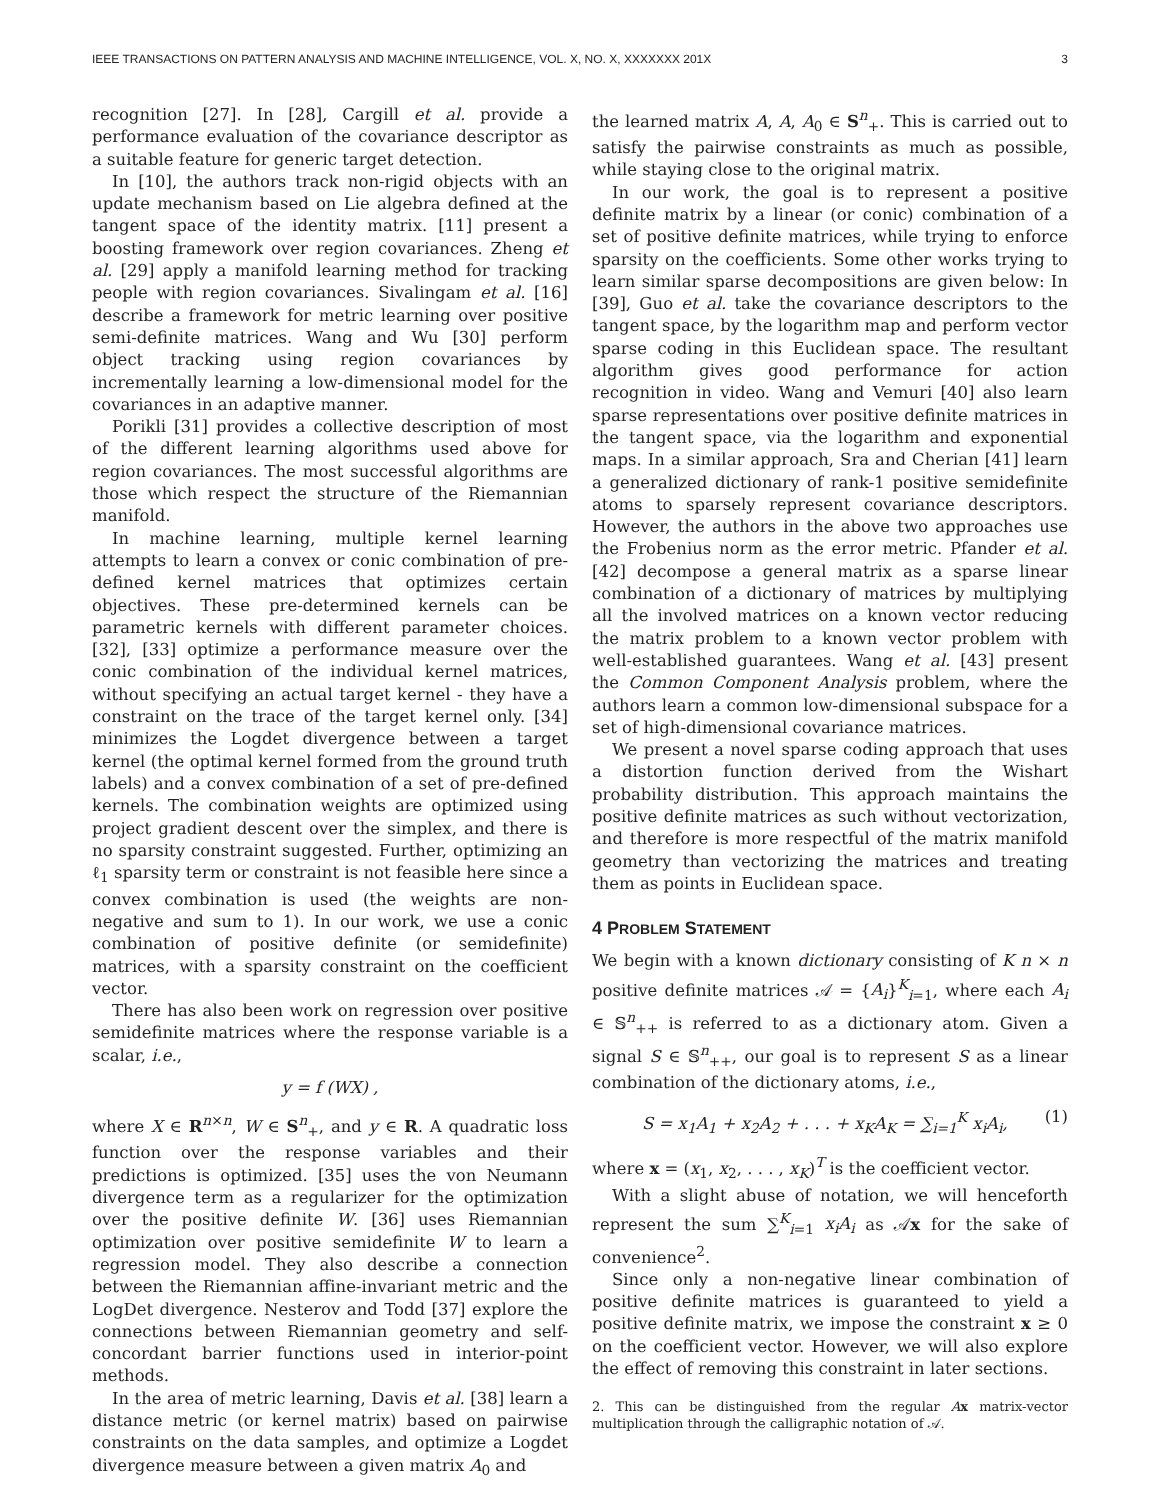IEEE TRANSACTIONS ON PATTERN ANALYSIS AND MACHINE INTELLIGENCE, VOL. X, NO. X, XXXXXXX 201X 3
recognition [27]. In [28], Cargill et al. provide a performance evaluation of the covariance descriptor as a suitable feature for generic target detection.
In [10], the authors track non-rigid objects with an update mechanism based on Lie algebra defined at the tangent space of the identity matrix. [11] present a boosting framework over region covariances. Zheng et al. [29] apply a manifold learning method for tracking people with region covariances. Sivalingam et al. [16] describe a framework for metric learning over positive semi-definite matrices. Wang and Wu [30] perform object tracking using region covariances by incrementally learning a low-dimensional model for the covariances in an adaptive manner.
Porikli [31] provides a collective description of most of the different learning algorithms used above for region covariances. The most successful algorithms are those which respect the structure of the Riemannian manifold.
In machine learning, multiple kernel learning attempts to learn a convex or conic combination of pre-defined kernel matrices that optimizes certain objectives. These pre-determined kernels can be parametric kernels with different parameter choices. [32], [33] optimize a performance measure over the conic combination of the individual kernel matrices, without specifying an actual target kernel - they have a constraint on the trace of the target kernel only. [34] minimizes the Logdet divergence between a target kernel (the optimal kernel formed from the ground truth labels) and a convex combination of a set of pre-defined kernels. The combination weights are optimized using project gradient descent over the simplex, and there is no sparsity constraint suggested. Further, optimizing an ℓ<sub>1</sub> sparsity term or constraint is not feasible here since a convex combination is used (the weights are non-negative and sum to 1). In our work, we use a conic combination of positive definite (or semidefinite) matrices, with a sparsity constraint on the coefficient vector.
There has also been work on regression over positive semidefinite matrices where the response variable is a scalar, i.e.,
y = f (WX) ,
where X ∈ R<sup>n×n</sup>, W ∈ S<sup>n</sup><sub>+</sub>, and y ∈ R. A quadratic loss function over the response variables and their predictions is optimized. [35] uses the von Neumann divergence term as a regularizer for the optimization over the positive definite W. [36] uses Riemannian optimization over positive semidefinite W to learn a regression model. They also describe a connection between the Riemannian affine-invariant metric and the LogDet divergence. Nesterov and Todd [37] explore the connections between Riemannian geometry and self-concordant barrier functions used in interior-point methods.
In the area of metric learning, Davis et al. [38] learn a distance metric (or kernel matrix) based on pairwise constraints on the data samples, and optimize a Logdet divergence measure between a given matrix A<sub>0</sub> and
the learned matrix A, A, A<sub>0</sub> ∈ S<sup>n</sup><sub>+</sub>. This is carried out to satisfy the pairwise constraints as much as possible, while staying close to the original matrix.
In our work, the goal is to represent a positive definite matrix by a linear (or conic) combination of a set of positive definite matrices, while trying to enforce sparsity on the coefficients. Some other works trying to learn similar sparse decompositions are given below: In [39], Guo et al. take the covariance descriptors to the tangent space, by the logarithm map and perform vector sparse coding in this Euclidean space. The resultant algorithm gives good performance for action recognition in video. Wang and Vemuri [40] also learn sparse representations over positive definite matrices in the tangent space, via the logarithm and exponential maps. In a similar approach, Sra and Cherian [41] learn a generalized dictionary of rank-1 positive semidefinite atoms to sparsely represent covariance descriptors. However, the authors in the above two approaches use the Frobenius norm as the error metric. Pfander et al. [42] decompose a general matrix as a sparse linear combination of a dictionary of matrices by multiplying all the involved matrices on a known vector reducing the matrix problem to a known vector problem with well-established guarantees. Wang et al. [43] present the Common Component Analysis problem, where the authors learn a common low-dimensional subspace for a set of high-dimensional covariance matrices.
We present a novel sparse coding approach that uses a distortion function derived from the Wishart probability distribution. This approach maintains the positive definite matrices as such without vectorization, and therefore is more respectful of the matrix manifold geometry than vectorizing the matrices and treating them as points in Euclidean space.
4 PROBLEM STATEMENT
We begin with a known dictionary consisting of K n × n positive definite matrices 𝒜 = {A<sub>i</sub>}<sup>K</sup><sub>i=1</sub>, where each A<sub>i</sub> ∈ 𝕊<sup>n</sup><sub>++</sub> is referred to as a dictionary atom. Given a signal S ∈ 𝕊<sup>n</sup><sub>++</sub>, our goal is to represent S as a linear combination of the dictionary atoms, i.e.,
S = x<sub>1</sub>A<sub>1</sub> + x<sub>2</sub>A<sub>2</sub> + . . . + x<sub>K</sub>A<sub>K</sub> = ∑<sub>i=1</sub><sup>K</sup> x<sub>i</sub>A<sub>i</sub>, (1)
where x = (x<sub>1</sub>, x<sub>2</sub>, . . . , x<sub>K</sub>)<sup>T</sup> is the coefficient vector.
With a slight abuse of notation, we will henceforth represent the sum ∑<sup>K</sup><sub>i=1</sub> x<sub>i</sub>A<sub>i</sub> as 𝒜x for the sake of convenience<sup>2</sup>.
Since only a non-negative linear combination of positive definite matrices is guaranteed to yield a positive definite matrix, we impose the constraint x ≥ 0 on the coefficient vector. However, we will also explore the effect of removing this constraint in later sections.
2. This can be distinguished from the regular Ax matrix-vector multiplication through the calligraphic notation of 𝒜.